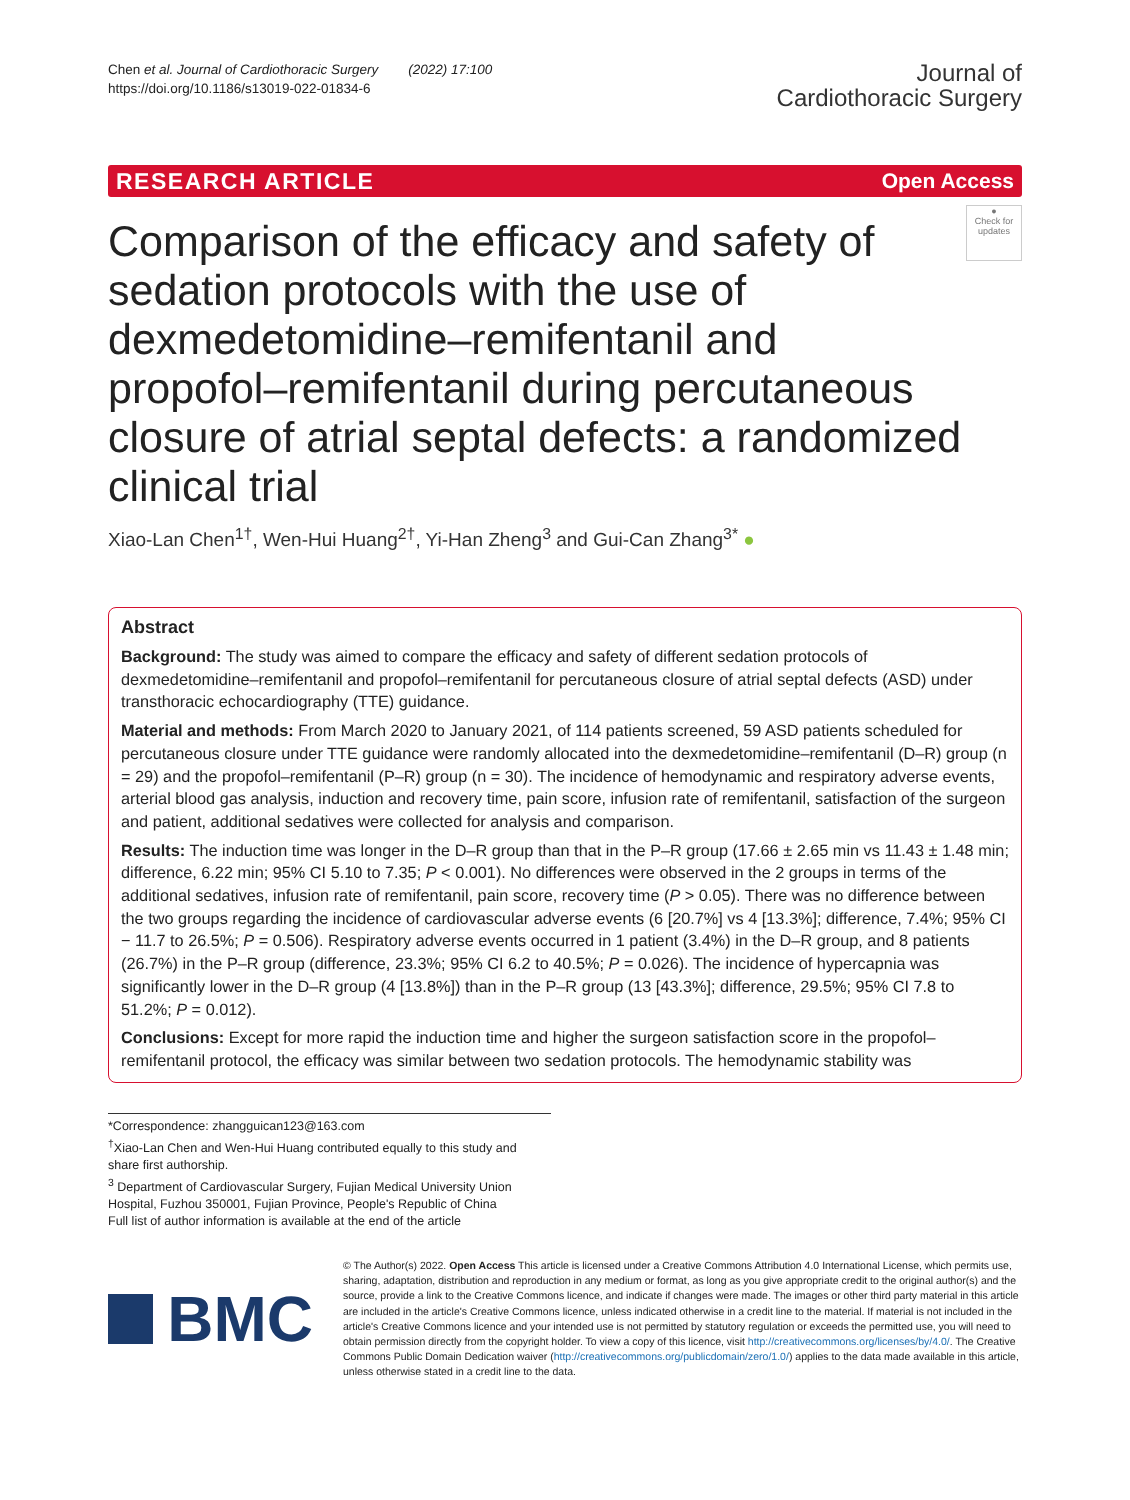Chen et al. Journal of Cardiothoracic Surgery (2022) 17:100
https://doi.org/10.1186/s13019-022-01834-6
Journal of
Cardiothoracic Surgery
RESEARCH ARTICLE Open Access
Comparison of the efficacy and safety of sedation protocols with the use of dexmedetomidine–remifentanil and propofol–remifentanil during percutaneous closure of atrial septal defects: a randomized clinical trial
●
Check for updates
Xiao-Lan Chen<sup>1†</sup>, Wen-Hui Huang<sup>2†</sup>, Yi-Han Zheng<sup>3</sup> and Gui-Can Zhang<sup>3*</sup> ●
Abstract
Background: The study was aimed to compare the efficacy and safety of different sedation protocols of dexmedetomidine–remifentanil and propofol–remifentanil for percutaneous closure of atrial septal defects (ASD) under transthoracic echocardiography (TTE) guidance.
Material and methods: From March 2020 to January 2021, of 114 patients screened, 59 ASD patients scheduled for percutaneous closure under TTE guidance were randomly allocated into the dexmedetomidine–remifentanil (D–R) group (n = 29) and the propofol–remifentanil (P–R) group (n = 30). The incidence of hemodynamic and respiratory adverse events, arterial blood gas analysis, induction and recovery time, pain score, infusion rate of remifentanil, satisfaction of the surgeon and patient, additional sedatives were collected for analysis and comparison.
Results: The induction time was longer in the D–R group than that in the P–R group (17.66 ± 2.65 min vs 11.43 ± 1.48 min; difference, 6.22 min; 95% CI 5.10 to 7.35; P < 0.001). No differences were observed in the 2 groups in terms of the additional sedatives, infusion rate of remifentanil, pain score, recovery time (P > 0.05). There was no difference between the two groups regarding the incidence of cardiovascular adverse events (6 [20.7%] vs 4 [13.3%]; difference, 7.4%; 95% CI − 11.7 to 26.5%; P = 0.506). Respiratory adverse events occurred in 1 patient (3.4%) in the D–R group, and 8 patients (26.7%) in the P–R group (difference, 23.3%; 95% CI 6.2 to 40.5%; P = 0.026). The incidence of hypercapnia was significantly lower in the D–R group (4 [13.8%]) than in the P–R group (13 [43.3%]; difference, 29.5%; 95% CI 7.8 to 51.2%; P = 0.012).
Conclusions: Except for more rapid the induction time and higher the surgeon satisfaction score in the propofol–remifentanil protocol, the efficacy was similar between two sedation protocols. The hemodynamic stability was
*Correspondence: zhangguican123@163.com
<sup>†</sup> Xiao-Lan Chen and Wen-Hui Huang contributed equally to this study and share first authorship.
<sup>3</sup> Department of Cardiovascular Surgery, Fujian Medical University Union Hospital, Fuzhou 350001, Fujian Province, People's Republic of China
Full list of author information is available at the end of the article
BMC
© The Author(s) 2022. Open Access This article is licensed under a Creative Commons Attribution 4.0 International License, which permits use, sharing, adaptation, distribution and reproduction in any medium or format, as long as you give appropriate credit to the original author(s) and the source, provide a link to the Creative Commons licence, and indicate if changes were made. The images or other third party material in this article are included in the article's Creative Commons licence, unless indicated otherwise in a credit line to the material. If material is not included in the article's Creative Commons licence and your intended use is not permitted by statutory regulation or exceeds the permitted use, you will need to obtain permission directly from the copyright holder. To view a copy of this licence, visit http://creativecommons.org/licenses/by/4.0/. The Creative Commons Public Domain Dedication waiver (http://creativecommons.org/publicdomain/zero/1.0/) applies to the data made available in this article, unless otherwise stated in a credit line to the data.